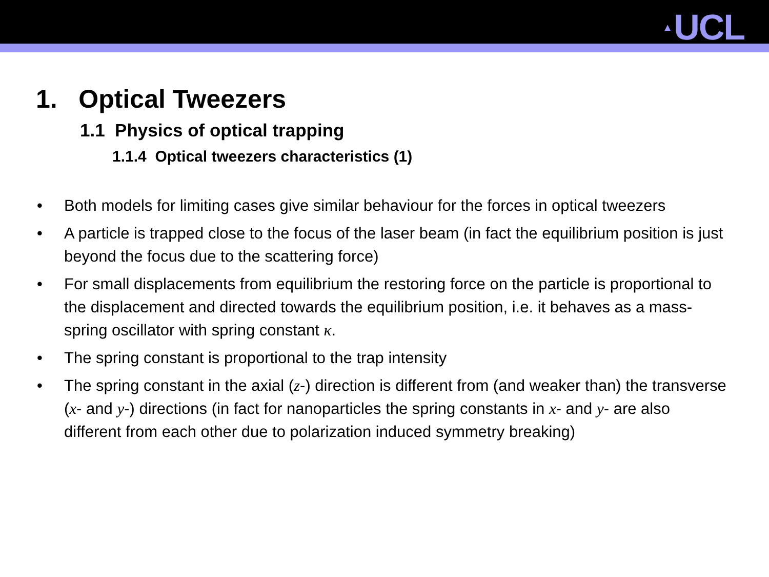▲ UCL
1. Optical Tweezers
1.1 Physics of optical trapping
1.1.4 Optical tweezers characteristics (1)
• Both models for limiting cases give similar behaviour for the forces in optical tweezers
• A particle is trapped close to the focus of the laser beam (in fact the equilibrium position is just beyond the focus due to the scattering force)
• For small displacements from equilibrium the restoring force on the particle is proportional to the displacement and directed towards the equilibrium position, i.e. it behaves as a mass-spring oscillator with spring constant κ.
• The spring constant is proportional to the trap intensity
• The spring constant in the axial (z-) direction is different from (and weaker than) the transverse (x- and y-) directions (in fact for nanoparticles the spring constants in x- and y- are also different from each other due to polarization induced symmetry breaking)